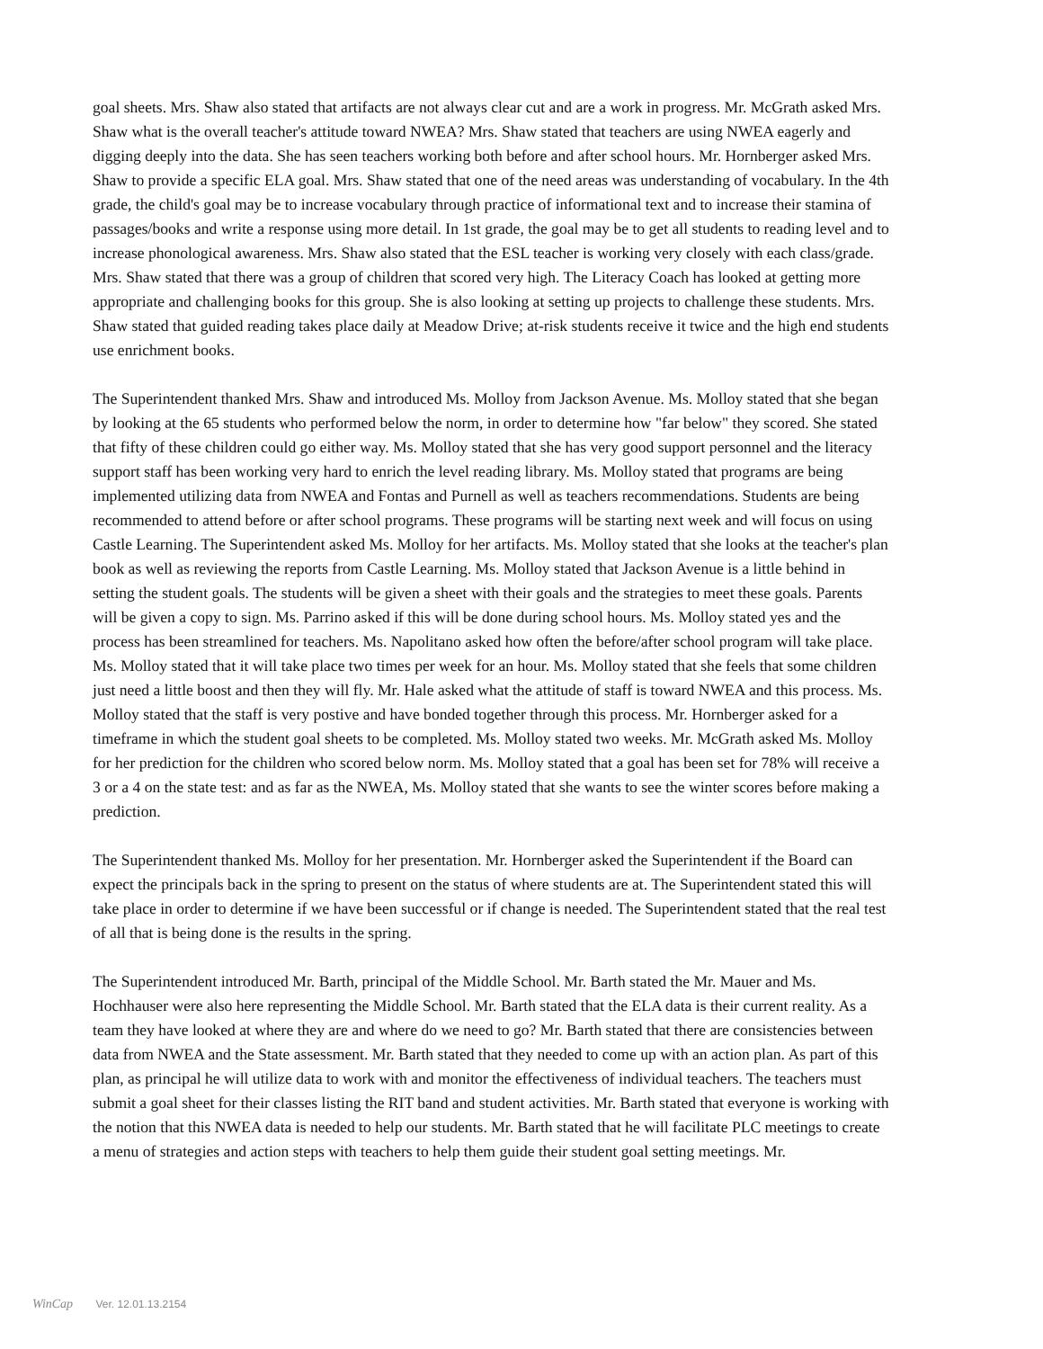goal sheets. Mrs. Shaw also stated that artifacts are not always clear cut and are a work in progress. Mr. McGrath asked Mrs. Shaw what is the overall teacher's attitude toward NWEA? Mrs. Shaw stated that teachers are using NWEA eagerly and digging deeply into the data. She has seen teachers working both before and after school hours. Mr. Hornberger asked Mrs. Shaw to provide a specific ELA goal. Mrs. Shaw stated that one of the need areas was understanding of vocabulary. In the 4th grade, the child's goal may be to increase vocabulary through practice of informational text and to increase their stamina of passages/books and write a response using more detail. In 1st grade, the goal may be to get all students to reading level and to increase phonological awareness. Mrs. Shaw also stated that the ESL teacher is working very closely with each class/grade. Mrs. Shaw stated that there was a group of children that scored very high. The Literacy Coach has looked at getting more appropriate and challenging books for this group. She is also looking at setting up projects to challenge these students. Mrs. Shaw stated that guided reading takes place daily at Meadow Drive; at-risk students receive it twice and the high end students use enrichment books.
The Superintendent thanked Mrs. Shaw and introduced Ms. Molloy from Jackson Avenue. Ms. Molloy stated that she began by looking at the 65 students who performed below the norm, in order to determine how "far below" they scored. She stated that fifty of these children could go either way. Ms. Molloy stated that she has very good support personnel and the literacy support staff has been working very hard to enrich the level reading library. Ms. Molloy stated that programs are being implemented utilizing data from NWEA and Fontas and Purnell as well as teachers recommendations. Students are being recommended to attend before or after school programs. These programs will be starting next week and will focus on using Castle Learning. The Superintendent asked Ms. Molloy for her artifacts. Ms. Molloy stated that she looks at the teacher's plan book as well as reviewing the reports from Castle Learning. Ms. Molloy stated that Jackson Avenue is a little behind in setting the student goals. The students will be given a sheet with their goals and the strategies to meet these goals. Parents will be given a copy to sign. Ms. Parrino asked if this will be done during school hours. Ms. Molloy stated yes and the process has been streamlined for teachers. Ms. Napolitano asked how often the before/after school program will take place. Ms. Molloy stated that it will take place two times per week for an hour. Ms. Molloy stated that she feels that some children just need a little boost and then they will fly. Mr. Hale asked what the attitude of staff is toward NWEA and this process. Ms. Molloy stated that the staff is very postive and have bonded together through this process. Mr. Hornberger asked for a timeframe in which the student goal sheets to be completed. Ms. Molloy stated two weeks. Mr. McGrath asked Ms. Molloy for her prediction for the children who scored below norm. Ms. Molloy stated that a goal has been set for 78% will receive a 3 or a 4 on the state test: and as far as the NWEA, Ms. Molloy stated that she wants to see the winter scores before making a prediction.
The Superintendent thanked Ms. Molloy for her presentation. Mr. Hornberger asked the Superintendent if the Board can expect the principals back in the spring to present on the status of where students are at. The Superintendent stated this will take place in order to determine if we have been successful or if change is needed. The Superintendent stated that the real test of all that is being done is the results in the spring.
The Superintendent introduced Mr. Barth, principal of the Middle School. Mr. Barth stated the Mr. Mauer and Ms. Hochhauser were also here representing the Middle School. Mr. Barth stated that the ELA data is their current reality. As a team they have looked at where they are and where do we need to go? Mr. Barth stated that there are consistencies between data from NWEA and the State assessment. Mr. Barth stated that they needed to come up with an action plan. As part of this plan, as principal he will utilize data to work with and monitor the effectiveness of individual teachers. The teachers must submit a goal sheet for their classes listing the RIT band and student activities. Mr. Barth stated that everyone is working with the notion that this NWEA data is needed to help our students. Mr. Barth stated that he will facilitate PLC meetings to create a menu of strategies and action steps with teachers to help them guide their student goal setting meetings. Mr.
WinCap Ver. 12.01.13.2154